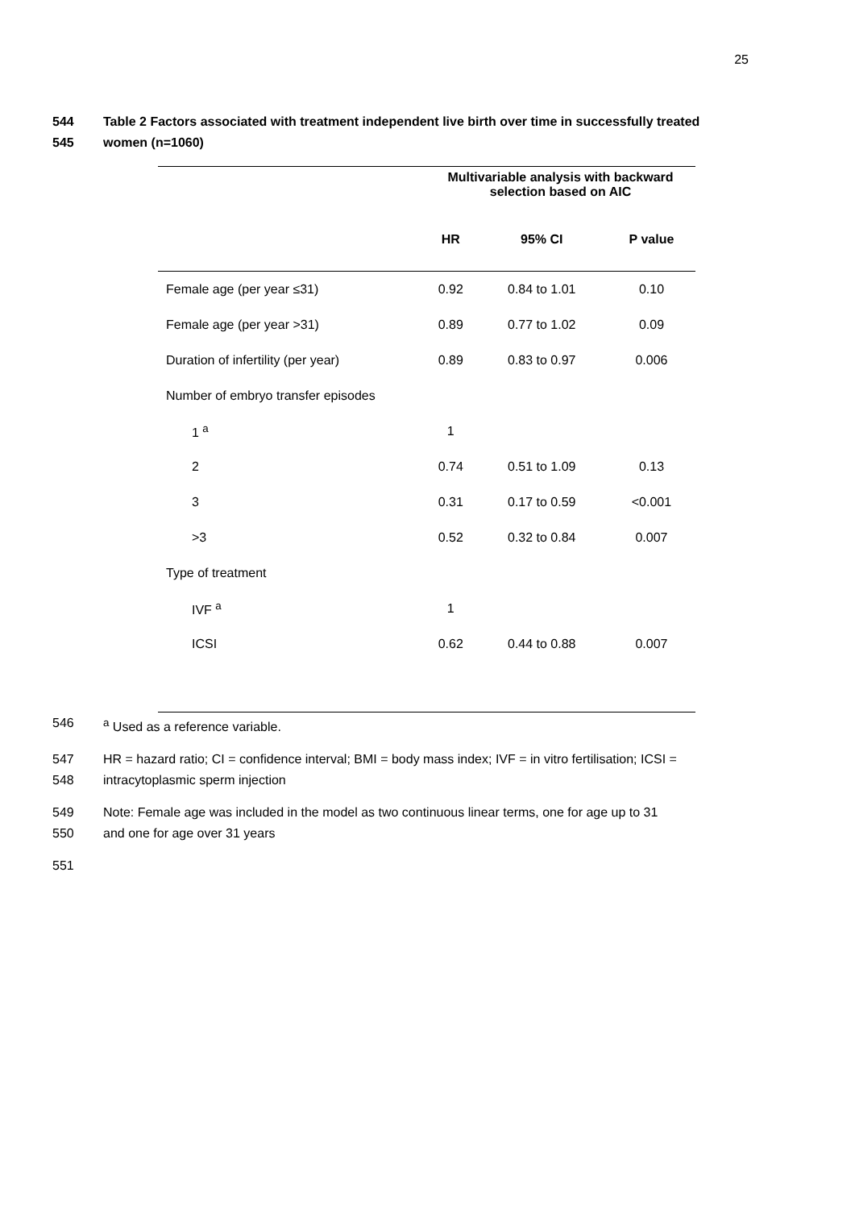25
544 Table 2 Factors associated with treatment independent live birth over time in successfully treated
545 women (n=1060)
| | Multivariable analysis with backward selection based on AIC | | |
| --- | --- | --- | --- |
| | HR | 95% CI | P value |
| Female age (per year ≤31) | 0.92 | 0.84 to 1.01 | 0.10 |
| Female age (per year >31) | 0.89 | 0.77 to 1.02 | 0.09 |
| Duration of infertility (per year) | 0.89 | 0.83 to 0.97 | 0.006 |
| Number of embryo transfer episodes | | | |
| 1 <sup>a</sup> | 1 | | |
| 2 | 0.74 | 0.51 to 1.09 | 0.13 |
| 3 | 0.31 | 0.17 to 0.59 | <0.001 |
| >3 | 0.52 | 0.32 to 0.84 | 0.007 |
| Type of treatment | | | |
| IVF <sup>a</sup> | 1 | | |
| ICSI | 0.62 | 0.44 to 0.88 | 0.007 |
546 <sup>a</sup> Used as a reference variable.
547 HR = hazard ratio; CI = confidence interval; BMI = body mass index; IVF = in vitro fertilisation; ICSI =
548 intracytoplasmic sperm injection
549 Note: Female age was included in the model as two continuous linear terms, one for age up to 31
550 and one for age over 31 years
551